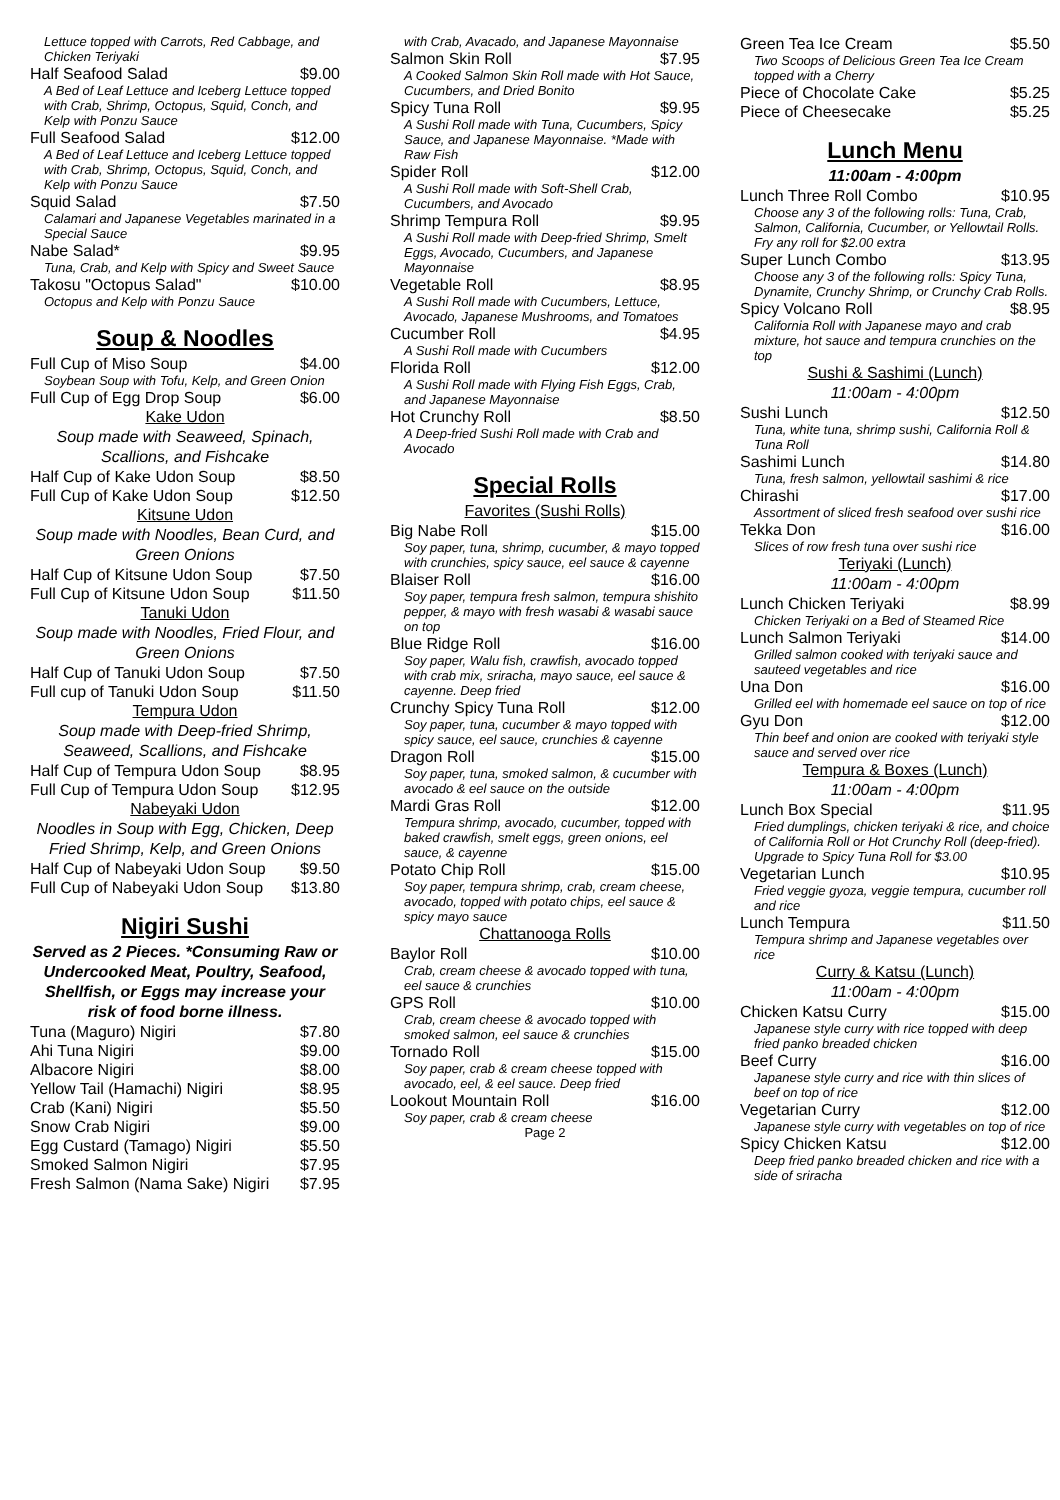Lettuce topped with Carrots, Red Cabbage, and Chicken Teriyaki
Half Seafood Salad $9.00
A Bed of Leaf Lettuce and Iceberg Lettuce topped with Crab, Shrimp, Octopus, Squid, Conch, and Kelp with Ponzu Sauce
Full Seafood Salad $12.00
A Bed of Leaf Lettuce and Iceberg Lettuce topped with Crab, Shrimp, Octopus, Squid, Conch, and Kelp with Ponzu Sauce
Squid Salad $7.50
Calamari and Japanese Vegetables marinated in a Special Sauce
Nabe Salad* $9.95
Tuna, Crab, and Kelp with Spicy and Sweet Sauce
Takosu "Octopus Salad" $10.00
Octopus and Kelp with Ponzu Sauce
Soup & Noodles
Full Cup of Miso Soup $4.00
Soybean Soup with Tofu, Kelp, and Green Onion
Full Cup of Egg Drop Soup $6.00
Kake Udon
Soup made with Seaweed, Spinach, Scallions, and Fishcake
Half Cup of Kake Udon Soup $8.50
Full Cup of Kake Udon Soup $12.50
Kitsune Udon
Soup made with Noodles, Bean Curd, and Green Onions
Half Cup of Kitsune Udon Soup $7.50
Full Cup of Kitsune Udon Soup $11.50
Tanuki Udon
Soup made with Noodles, Fried Flour, and Green Onions
Half Cup of Tanuki Udon Soup $7.50
Full cup of Tanuki Udon Soup $11.50
Tempura Udon
Soup made with Deep-fried Shrimp, Seaweed, Scallions, and Fishcake
Half Cup of Tempura Udon Soup $8.95
Full Cup of Tempura Udon Soup $12.95
Nabeyaki Udon
Noodles in Soup with Egg, Chicken, Deep Fried Shrimp, Kelp, and Green Onions
Half Cup of Nabeyaki Udon Soup $9.50
Full Cup of Nabeyaki Udon Soup $13.80
Nigiri Sushi
Served as 2 Pieces. *Consuming Raw or Undercooked Meat, Poultry, Seafood, Shellfish, or Eggs may increase your risk of food borne illness.
Tuna (Maguro) Nigiri $7.80
Ahi Tuna Nigiri $9.00
Albacore Nigiri $8.00
Yellow Tail (Hamachi) Nigiri $8.95
Crab (Kani) Nigiri $5.50
Snow Crab Nigiri $9.00
Egg Custard (Tamago) Nigiri $5.50
Smoked Salmon Nigiri $7.95
Fresh Salmon (Nama Sake) Nigiri $7.95
with Crab, Avacado, and Japanese Mayonnaise
Salmon Skin Roll $7.95
A Cooked Salmon Skin Roll made with Hot Sauce, Cucumbers, and Dried Bonito
Spicy Tuna Roll $9.95
A Sushi Roll made with Tuna, Cucumbers, Spicy Sauce, and Japanese Mayonnaise. *Made with Raw Fish
Spider Roll $12.00
A Sushi Roll made with Soft-Shell Crab, Cucumbers, and Avocado
Shrimp Tempura Roll $9.95
A Sushi Roll made with Deep-fried Shrimp, Smelt Eggs, Avocado, Cucumbers, and Japanese Mayonnaise
Vegetable Roll $8.95
A Sushi Roll made with Cucumbers, Lettuce, Avocado, Japanese Mushrooms, and Tomatoes
Cucumber Roll $4.95
A Sushi Roll made with Cucumbers
Florida Roll $12.00
A Sushi Roll made with Flying Fish Eggs, Crab, and Japanese Mayonnaise
Hot Crunchy Roll $8.50
A Deep-fried Sushi Roll made with Crab and Avocado
Special Rolls
Favorites (Sushi Rolls)
Big Nabe Roll $15.00
Soy paper, tuna, shrimp, cucumber, & mayo topped with crunchies, spicy sauce, eel sauce & cayenne
Blaiser Roll $16.00
Soy paper, tempura fresh salmon, tempura shishito pepper, & mayo with fresh wasabi & wasabi sauce on top
Blue Ridge Roll $16.00
Soy paper, Walu fish, crawfish, avocado topped with crab mix, sriracha, mayo sauce, eel sauce & cayenne. Deep fried
Crunchy Spicy Tuna Roll $12.00
Soy paper, tuna, cucumber & mayo topped with spicy sauce, eel sauce, crunchies & cayenne
Dragon Roll $15.00
Soy paper, tuna, smoked salmon, & cucumber with avocado & eel sauce on the outside
Mardi Gras Roll $12.00
Tempura shrimp, avocado, cucumber, topped with baked crawfish, smelt eggs, green onions, eel sauce, & cayenne
Potato Chip Roll $15.00
Soy paper, tempura shrimp, crab, cream cheese, avocado, topped with potato chips, eel sauce & spicy mayo sauce
Chattanooga Rolls
Baylor Roll $10.00
Crab, cream cheese & avocado topped with tuna, eel sauce & crunchies
GPS Roll $10.00
Crab, cream cheese & avocado topped with smoked salmon, eel sauce & crunchies
Tornado Roll $15.00
Soy paper, crab & cream cheese topped with avocado, eel, & eel sauce. Deep fried
Lookout Mountain Roll $16.00
Soy paper, crab & cream cheese
Page 2
Green Tea Ice Cream $5.50
Two Scoops of Delicious Green Tea Ice Cream topped with a Cherry
Piece of Chocolate Cake $5.25
Piece of Cheesecake $5.25
Lunch Menu
11:00am - 4:00pm
Lunch Three Roll Combo $10.95
Choose any 3 of the following rolls: Tuna, Crab, Salmon, California, Cucumber, or Yellowtail Rolls. Fry any roll for $2.00 extra
Super Lunch Combo $13.95
Choose any 3 of the following rolls: Spicy Tuna, Dynamite, Crunchy Shrimp, or Crunchy Crab Rolls.
Spicy Volcano Roll $8.95
California Roll with Japanese mayo and crab mixture, hot sauce and tempura crunchies on the top
Sushi & Sashimi (Lunch)
11:00am - 4:00pm
Sushi Lunch $12.50
Tuna, white tuna, shrimp sushi, California Roll & Tuna Roll
Sashimi Lunch $14.80
Tuna, fresh salmon, yellowtail sashimi & rice
Chirashi $17.00
Assortment of sliced fresh seafood over sushi rice
Tekka Don $16.00
Slices of row fresh tuna over sushi rice
Teriyaki (Lunch)
11:00am - 4:00pm
Lunch Chicken Teriyaki $8.99
Chicken Teriyaki on a Bed of Steamed Rice
Lunch Salmon Teriyaki $14.00
Grilled salmon cooked with teriyaki sauce and sauteed vegetables and rice
Una Don $16.00
Grilled eel with homemade eel sauce on top of rice
Gyu Don $12.00
Thin beef and onion are cooked with teriyaki style sauce and served over rice
Tempura & Boxes (Lunch)
11:00am - 4:00pm
Lunch Box Special $11.95
Fried dumplings, chicken teriyaki & rice, and choice of California Roll or Hot Crunchy Roll (deep-fried). Upgrade to Spicy Tuna Roll for $3.00
Vegetarian Lunch $10.95
Fried veggie gyoza, veggie tempura, cucumber roll and rice
Lunch Tempura $11.50
Tempura shrimp and Japanese vegetables over rice
Curry & Katsu (Lunch)
11:00am - 4:00pm
Chicken Katsu Curry $15.00
Japanese style curry with rice topped with deep fried panko breaded chicken
Beef Curry $16.00
Japanese style curry and rice with thin slices of beef on top of rice
Vegetarian Curry $12.00
Japanese style curry with vegetables on top of rice
Spicy Chicken Katsu $12.00
Deep fried panko breaded chicken and rice with a side of sriracha